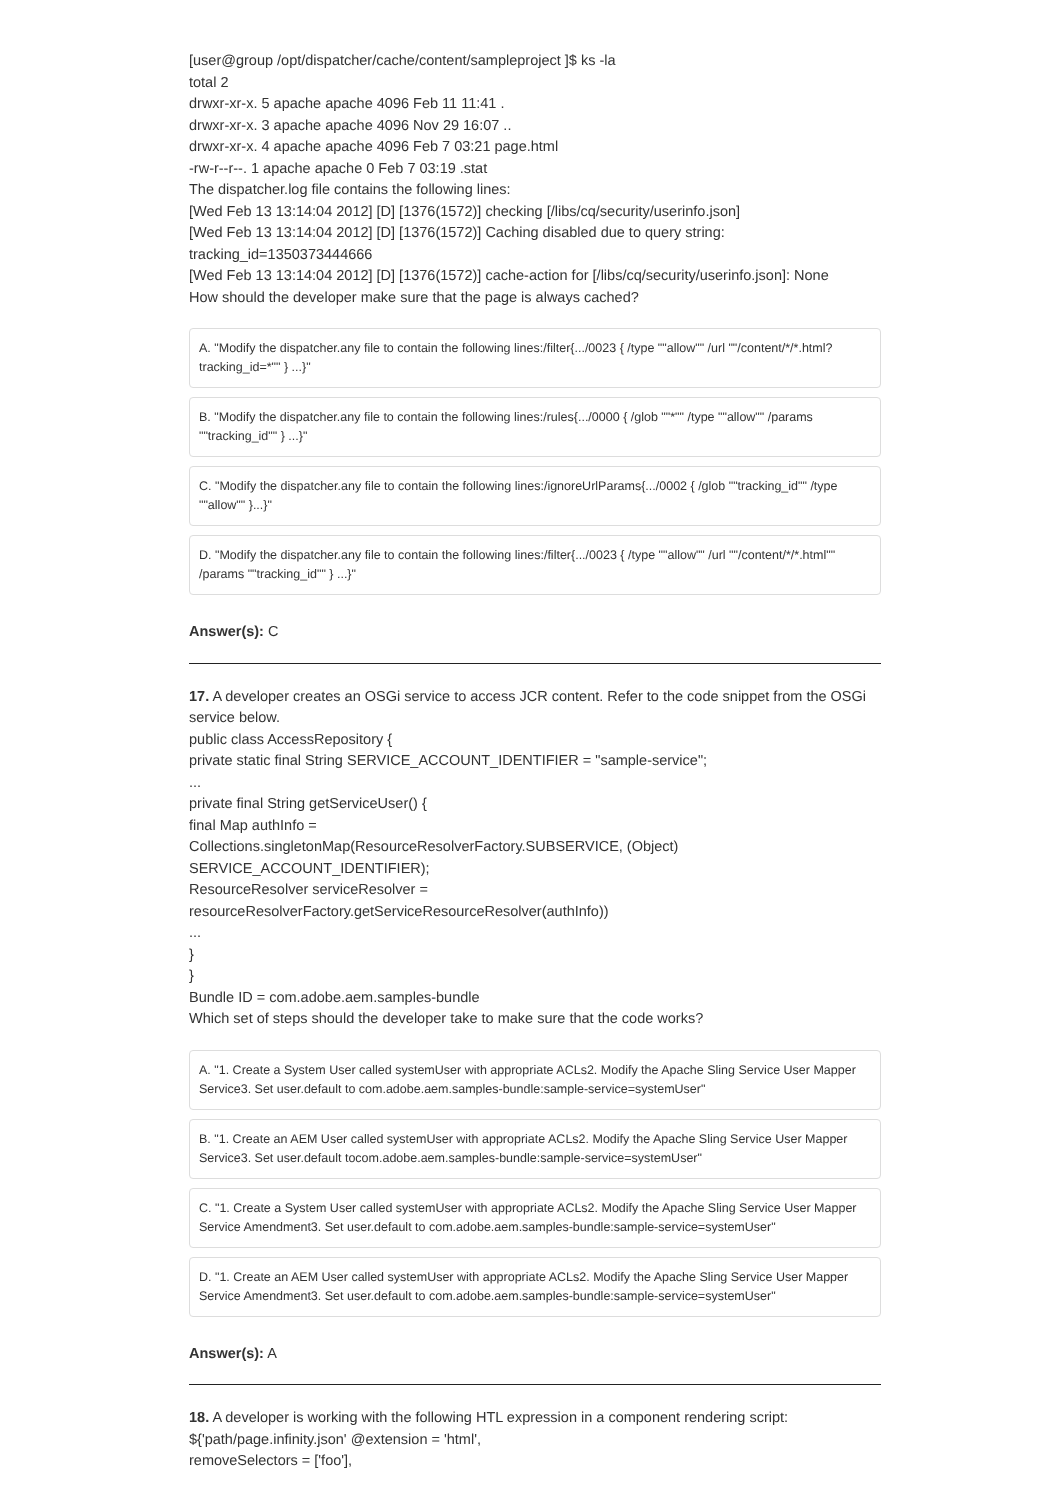[user@group /opt/dispatcher/cache/content/sampleproject ]$ ks -la
total 2
drwxr-xr-x. 5 apache apache 4096 Feb 11 11:41 .
drwxr-xr-x. 3 apache apache 4096 Nov 29 16:07 ..
drwxr-xr-x. 4 apache apache 4096 Feb 7 03:21 page.html
-rw-r--r--. 1 apache apache 0 Feb 7 03:19 .stat
The dispatcher.log file contains the following lines:
[Wed Feb 13 13:14:04 2012] [D] [1376(1572)] checking [/libs/cq/security/userinfo.json]
[Wed Feb 13 13:14:04 2012] [D] [1376(1572)] Caching disabled due to query string:
tracking_id=1350373444666
[Wed Feb 13 13:14:04 2012] [D] [1376(1572)] cache-action for [/libs/cq/security/userinfo.json]: None
How should the developer make sure that the page is always cached?
A. "Modify the dispatcher.any file to contain the following lines:/filter{.../0023 { /type ""allow"" /url ""/content/*/*.html?tracking_id=*"" } ...}"
B. "Modify the dispatcher.any file to contain the following lines:/rules{.../0000 { /glob ""*"" /type ""allow"" /params ""tracking_id"" } ...}"
C. "Modify the dispatcher.any file to contain the following lines:/ignoreUrlParams{.../0002 { /glob ""tracking_id"" /type ""allow"" }...}"
D. "Modify the dispatcher.any file to contain the following lines:/filter{.../0023 { /type ""allow"" /url ""/content/*/*.html"" /params ""tracking_id"" } ...}"
Answer(s): C
17. A developer creates an OSGi service to access JCR content. Refer to the code snippet from the OSGi service below.
public class AccessRepository {
private static final String SERVICE_ACCOUNT_IDENTIFIER = "sample-service";
...
private final String getServiceUser() {
final Map authInfo =
Collections.singletonMap(ResourceResolverFactory.SUBSERVICE, (Object)
SERVICE_ACCOUNT_IDENTIFIER);
ResourceResolver serviceResolver =
resourceResolverFactory.getServiceResourceResolver(authInfo))
...
}
}
Bundle ID = com.adobe.aem.samples-bundle
Which set of steps should the developer take to make sure that the code works?
A. "1. Create a System User called systemUser with appropriate ACLs2. Modify the Apache Sling Service User Mapper Service3. Set user.default to com.adobe.aem.samples-bundle:sample-service=systemUser"
B. "1. Create an AEM User called systemUser with appropriate ACLs2. Modify the Apache Sling Service User Mapper Service3. Set user.default tocom.adobe.aem.samples-bundle:sample-service=systemUser"
C. "1. Create a System User called systemUser with appropriate ACLs2. Modify the Apache Sling Service User Mapper Service Amendment3. Set user.default to com.adobe.aem.samples-bundle:sample-service=systemUser"
D. "1. Create an AEM User called systemUser with appropriate ACLs2. Modify the Apache Sling Service User Mapper Service Amendment3. Set user.default to com.adobe.aem.samples-bundle:sample-service=systemUser"
Answer(s): A
18. A developer is working with the following HTL expression in a component rendering script:
${'path/page.infinity.json' @extension = 'html',
removeSelectors = ['foo'],